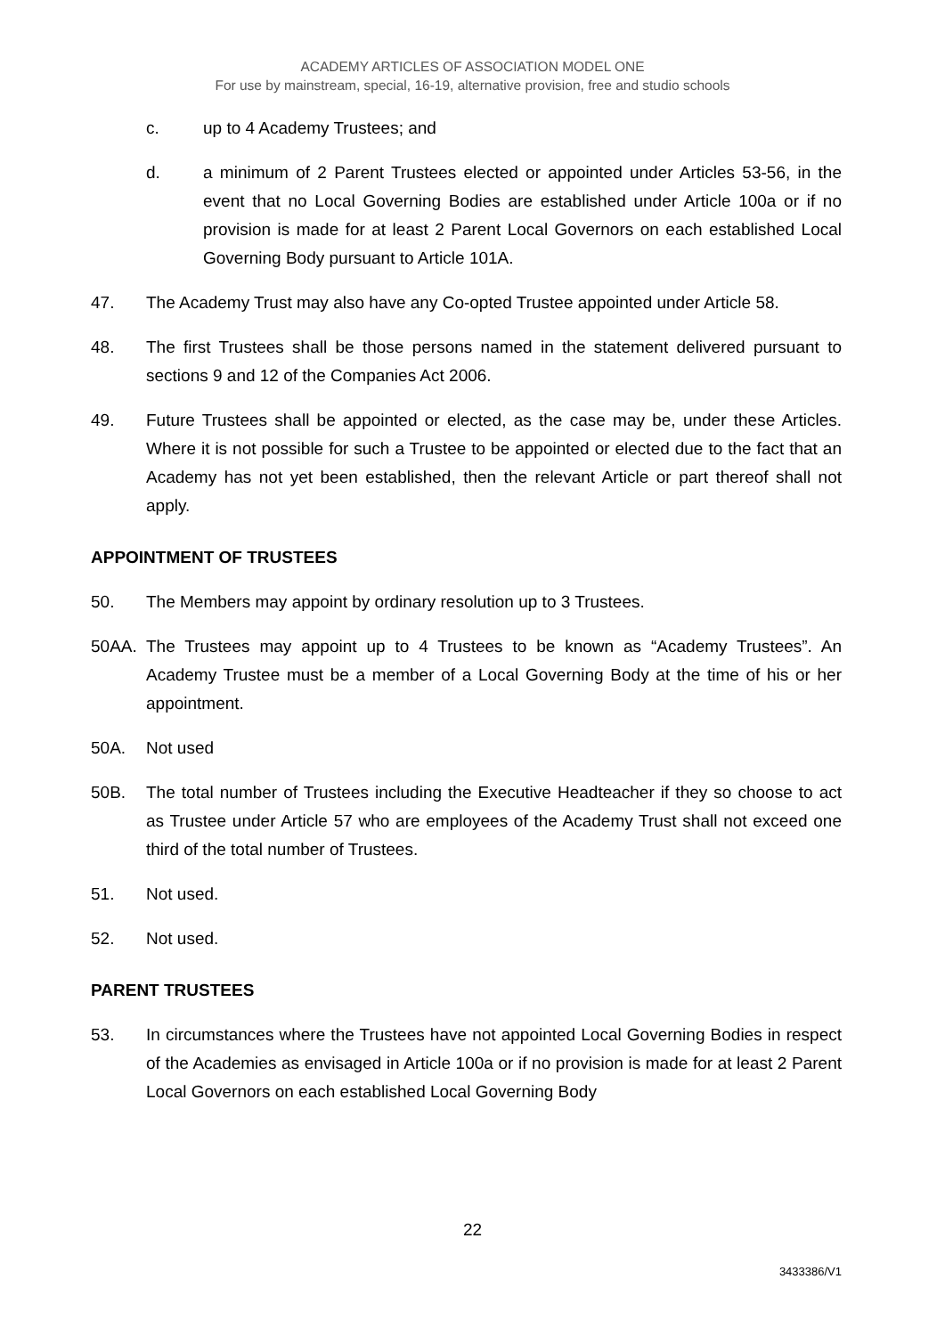ACADEMY ARTICLES OF ASSOCIATION MODEL ONE
For use by mainstream, special, 16-19, alternative provision, free and studio schools
c. up to 4 Academy Trustees; and
d. a minimum of 2 Parent Trustees elected or appointed under Articles 53-56, in the event that no Local Governing Bodies are established under Article 100a or if no provision is made for at least 2 Parent Local Governors on each established Local Governing Body pursuant to Article 101A.
47. The Academy Trust may also have any Co-opted Trustee appointed under Article 58.
48. The first Trustees shall be those persons named in the statement delivered pursuant to sections 9 and 12 of the Companies Act 2006.
49. Future Trustees shall be appointed or elected, as the case may be, under these Articles. Where it is not possible for such a Trustee to be appointed or elected due to the fact that an Academy has not yet been established, then the relevant Article or part thereof shall not apply.
APPOINTMENT OF TRUSTEES
50. The Members may appoint by ordinary resolution up to 3 Trustees.
50AA. The Trustees may appoint up to 4 Trustees to be known as “Academy Trustees”. An Academy Trustee must be a member of a Local Governing Body at the time of his or her appointment.
50A. Not used
50B. The total number of Trustees including the Executive Headteacher if they so choose to act as Trustee under Article 57 who are employees of the Academy Trust shall not exceed one third of the total number of Trustees.
51. Not used.
52. Not used.
PARENT TRUSTEES
53. In circumstances where the Trustees have not appointed Local Governing Bodies in respect of the Academies as envisaged in Article 100a or if no provision is made for at least 2 Parent Local Governors on each established Local Governing Body
22
3433386/V1